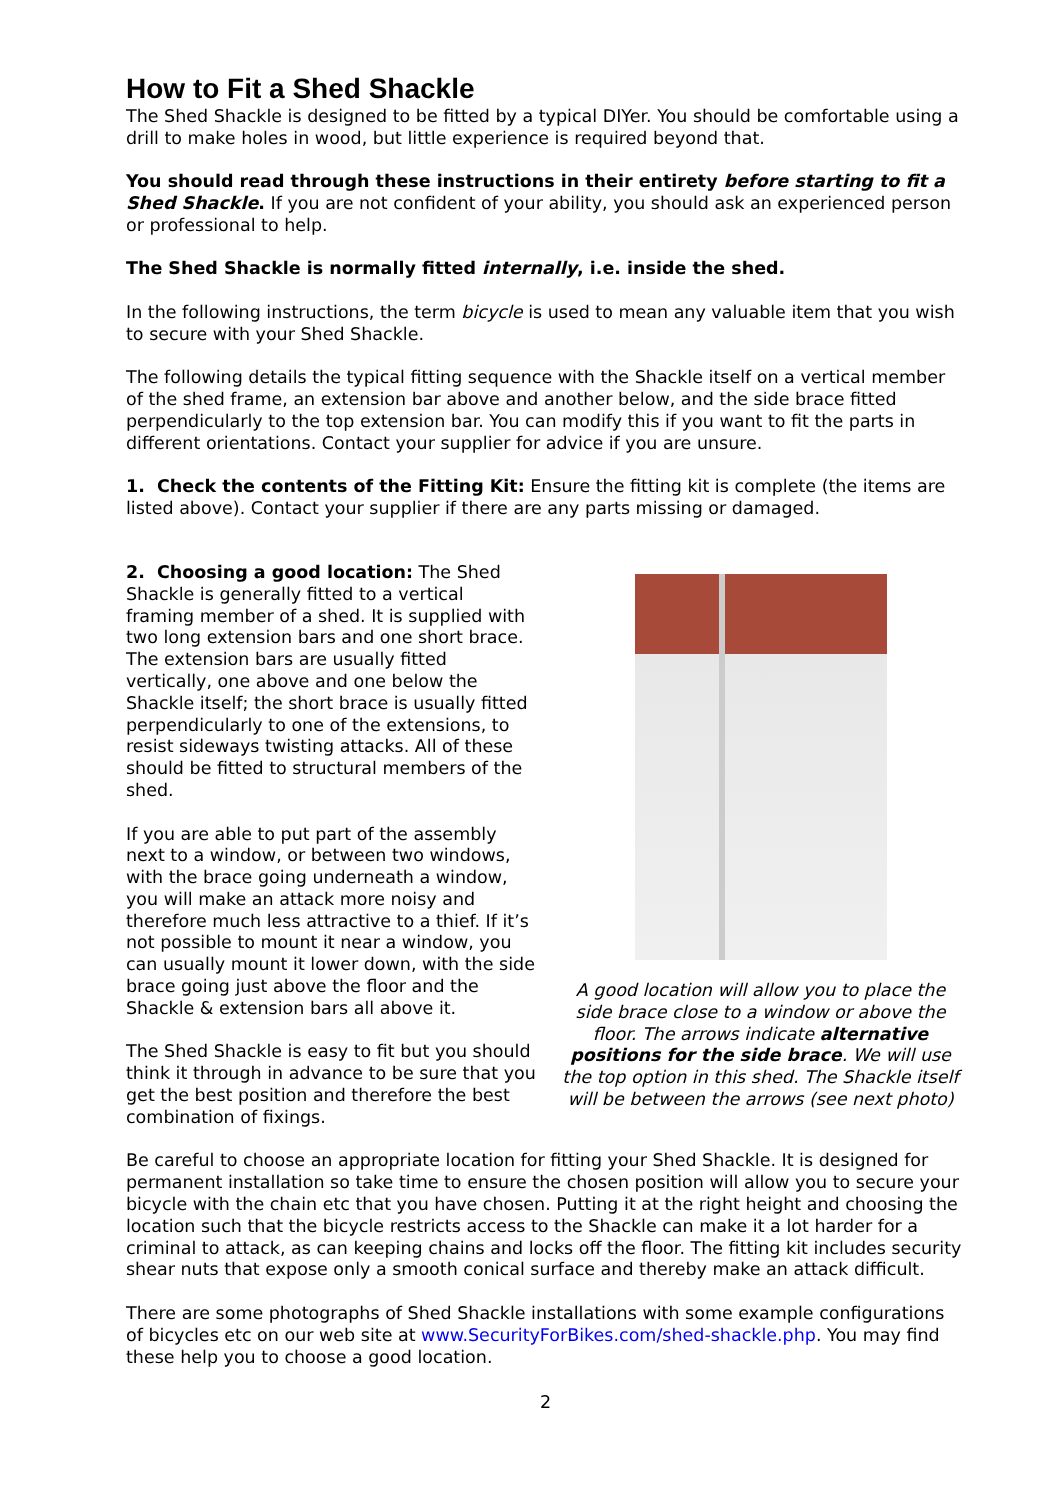How to Fit a Shed Shackle
The Shed Shackle is designed to be fitted by a typical DIYer. You should be comfortable using a drill to make holes in wood, but little experience is required beyond that.
You should read through these instructions in their entirety before starting to fit a Shed Shackle. If you are not confident of your ability, you should ask an experienced person or professional to help.
The Shed Shackle is normally fitted internally, i.e. inside the shed.
In the following instructions, the term bicycle is used to mean any valuable item that you wish to secure with your Shed Shackle.
The following details the typical fitting sequence with the Shackle itself on a vertical member of the shed frame, an extension bar above and another below, and the side brace fitted perpendicularly to the top extension bar. You can modify this if you want to fit the parts in different orientations. Contact your supplier for advice if you are unsure.
1. Check the contents of the Fitting Kit: Ensure the fitting kit is complete (the items are listed above). Contact your supplier if there are any parts missing or damaged.
2. Choosing a good location: The Shed Shackle is generally fitted to a vertical framing member of a shed. It is supplied with two long extension bars and one short brace. The extension bars are usually fitted vertically, one above and one below the Shackle itself; the short brace is usually fitted perpendicularly to one of the extensions, to resist sideways twisting attacks. All of these should be fitted to structural members of the shed.
If you are able to put part of the assembly next to a window, or between two windows, with the brace going underneath a window, you will make an attack more noisy and therefore much less attractive to a thief. If it’s not possible to mount it near a window, you can usually mount it lower down, with the side brace going just above the floor and the Shackle & extension bars all above it.
The Shed Shackle is easy to fit but you should think it through in advance to be sure that you get the best position and therefore the best combination of fixings.
A good location will allow you to place the side brace close to a window or above the floor. The arrows indicate alternative positions for the side brace. We will use the top option in this shed. The Shackle itself will be between the arrows (see next photo)
Be careful to choose an appropriate location for fitting your Shed Shackle. It is designed for permanent installation so take time to ensure the chosen position will allow you to secure your bicycle with the chain etc that you have chosen. Putting it at the right height and choosing the location such that the bicycle restricts access to the Shackle can make it a lot harder for a criminal to attack, as can keeping chains and locks off the floor. The fitting kit includes security shear nuts that expose only a smooth conical surface and thereby make an attack difficult.
There are some photographs of Shed Shackle installations with some example configurations of bicycles etc on our web site at www.SecurityForBikes.com/shed-shackle.php. You may find these help you to choose a good location.
2